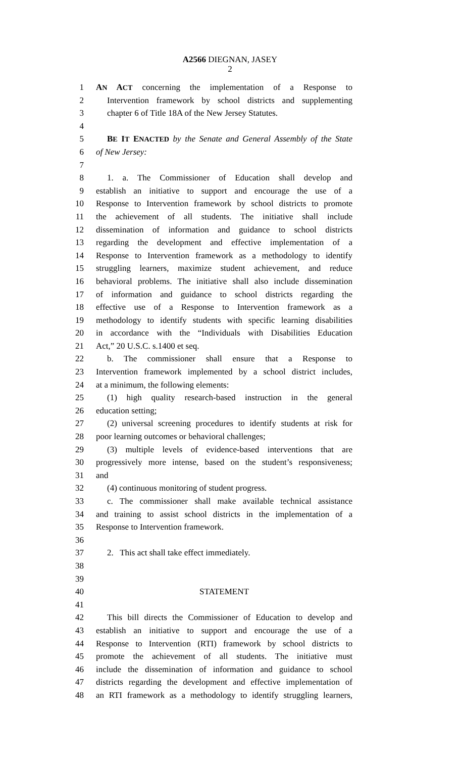A2566 DIEGNAN, JASEY
2
1 AN ACT concerning the implementation of a Response to
2 Intervention framework by school districts and supplementing
3 chapter 6 of Title 18A of the New Jersey Statutes.
4
5 BE IT ENACTED by the Senate and General Assembly of the State
6 of New Jersey:
7
8 1. a. The Commissioner of Education shall develop and
9 establish an initiative to support and encourage the use of a
10 Response to Intervention framework by school districts to promote
11 the achievement of all students. The initiative shall include
12 dissemination of information and guidance to school districts
13 regarding the development and effective implementation of a
14 Response to Intervention framework as a methodology to identify
15 struggling learners, maximize student achievement, and reduce
16 behavioral problems. The initiative shall also include dissemination
17 of information and guidance to school districts regarding the
18 effective use of a Response to Intervention framework as a
19 methodology to identify students with specific learning disabilities
20 in accordance with the “Individuals with Disabilities Education
21 Act,” 20 U.S.C. s.1400 et seq.
22 b. The commissioner shall ensure that a Response to
23 Intervention framework implemented by a school district includes,
24 at a minimum, the following elements:
25 (1) high quality research-based instruction in the general
26 education setting;
27 (2) universal screening procedures to identify students at risk for
28 poor learning outcomes or behavioral challenges;
29 (3) multiple levels of evidence-based interventions that are
30 progressively more intense, based on the student’s responsiveness;
31 and
32 (4) continuous monitoring of student progress.
33 c. The commissioner shall make available technical assistance
34 and training to assist school districts in the implementation of a
35 Response to Intervention framework.
36
37 2. This act shall take effect immediately.
38
39
40 STATEMENT
41
42 This bill directs the Commissioner of Education to develop and
43 establish an initiative to support and encourage the use of a
44 Response to Intervention (RTI) framework by school districts to
45 promote the achievement of all students. The initiative must
46 include the dissemination of information and guidance to school
47 districts regarding the development and effective implementation of
48 an RTI framework as a methodology to identify struggling learners,